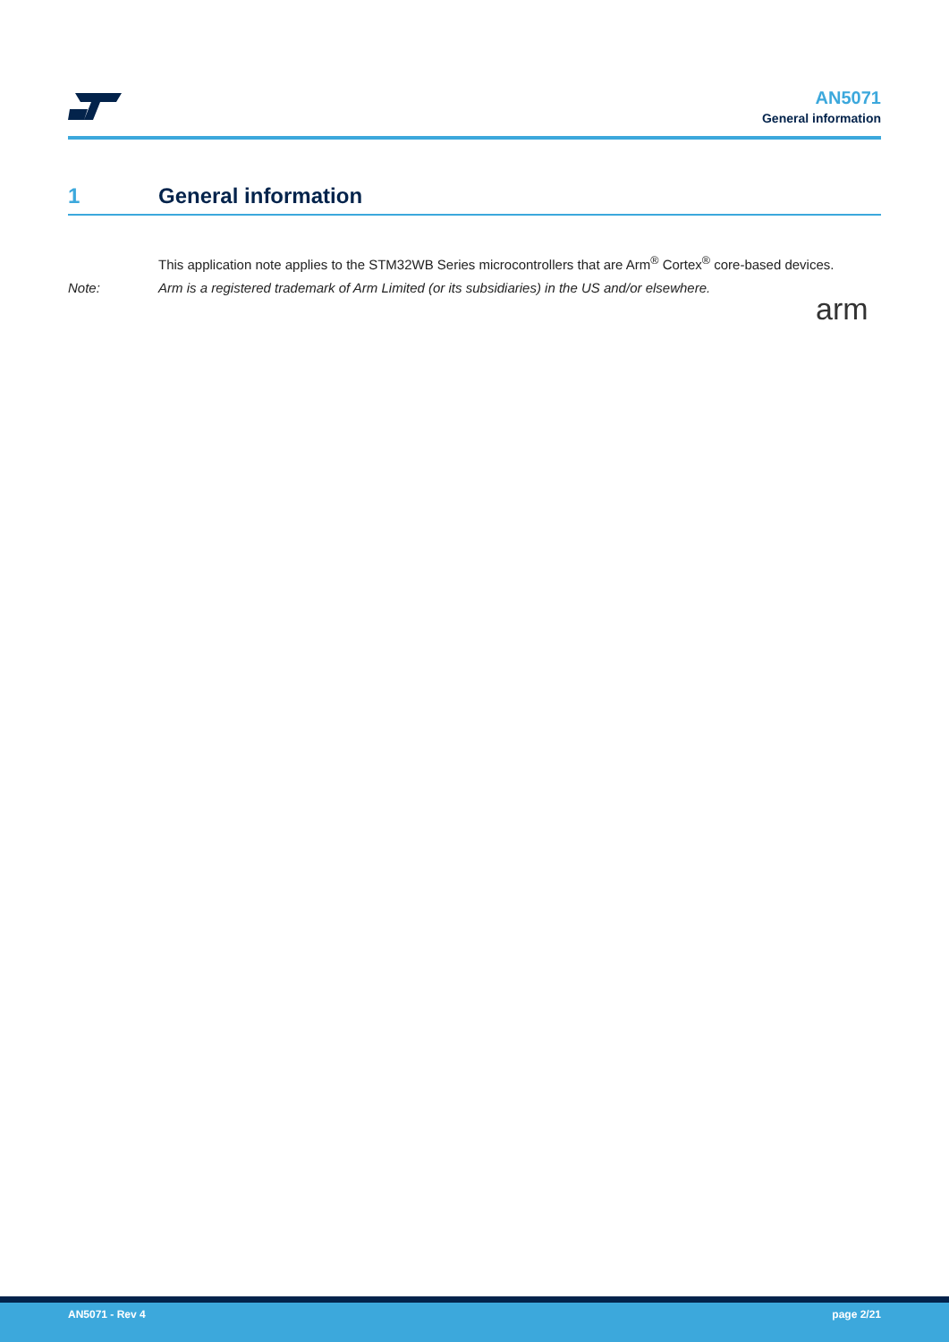AN5071
General information
1 General information
This application note applies to the STM32WB Series microcontrollers that are Arm<sup>®</sup> Cortex<sup>®</sup> core-based devices.
Note: Arm is a registered trademark of Arm Limited (or its subsidiaries) in the US and/or elsewhere.
arm
AN5071 - Rev 4 page 2/21